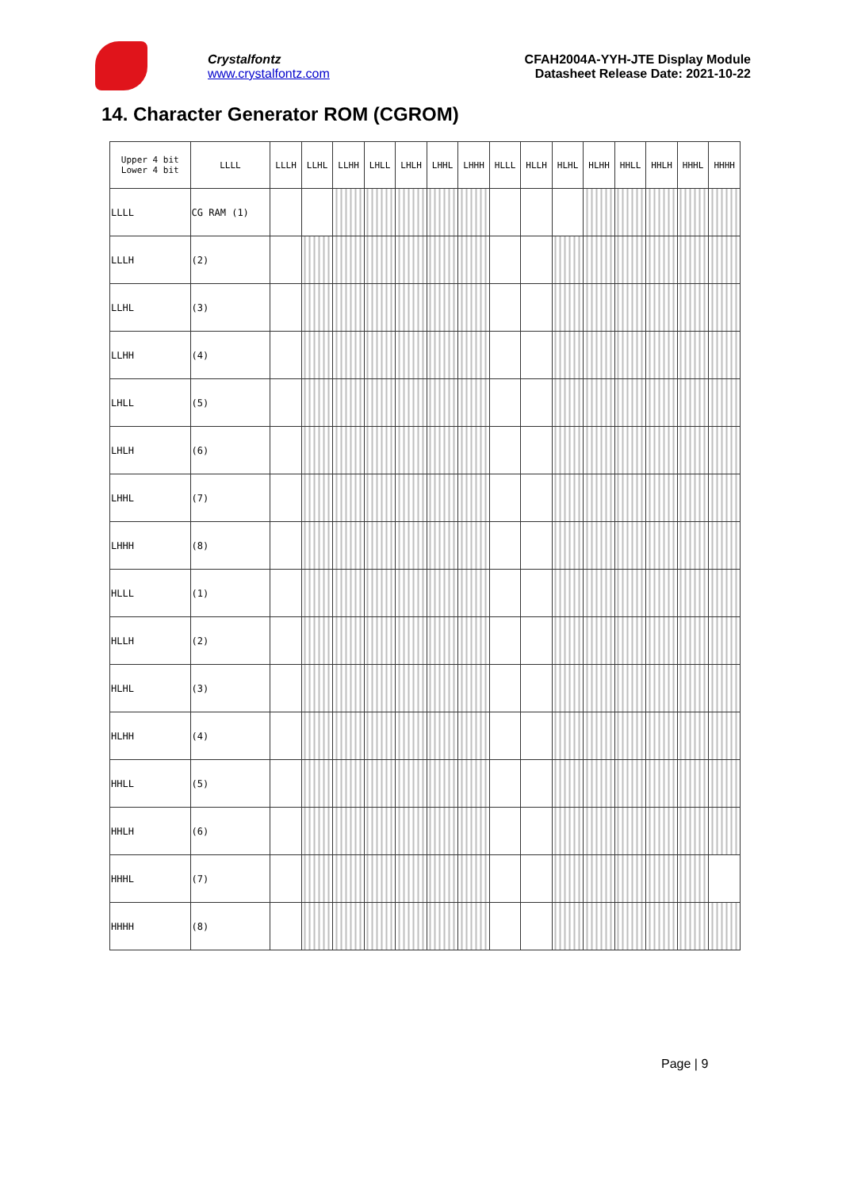Crystalfontz
www.crystalfontz.com
CFAH2004A-YYH-JTE Display Module
Datasheet Release Date: 2021-10-22
14. Character Generator ROM (CGROM)
| Upper 4 bit Lower 4 bit | LLLL | LLLH | LLHL | LLHH | LHLL | LHLH | LHHL | LHHH | HLLL | HLLH | HLHL | HLHH | HHLL | HHLH | HHHL | HHHH |
| --- | --- | --- | --- | --- | --- | --- | --- | --- | --- | --- | --- | --- | --- | --- | --- | --- |
| LLLL | CG RAM (1) | | | | | | | | | | | | | | | |
| LLLH | (2) | | | | | | | | | | | | | | | |
| LLHL | (3) | | | | | | | | | | | | | | | |
| LLHH | (4) | | | | | | | | | | | | | | | |
| LHLL | (5) | | | | | | | | | | | | | | | |
| LHLH | (6) | | | | | | | | | | | | | | | |
| LHHL | (7) | | | | | | | | | | | | | | | |
| LHHH | (8) | | | | | | | | | | | | | | | |
| HLLL | (1) | | | | | | | | | | | | | | | |
| HLLH | (2) | | | | | | | | | | | | | | | |
| HLHL | (3) | | | | | | | | | | | | | | | |
| HLHH | (4) | | | | | | | | | | | | | | | |
| HHLL | (5) | | | | | | | | | | | | | | | |
| HHLH | (6) | | | | | | | | | | | | | | | |
| HHHL | (7) | | | | | | | | | | | | | | | |
| HHHH | (8) | | | | | | | | | | | | | | | |
Page | 9